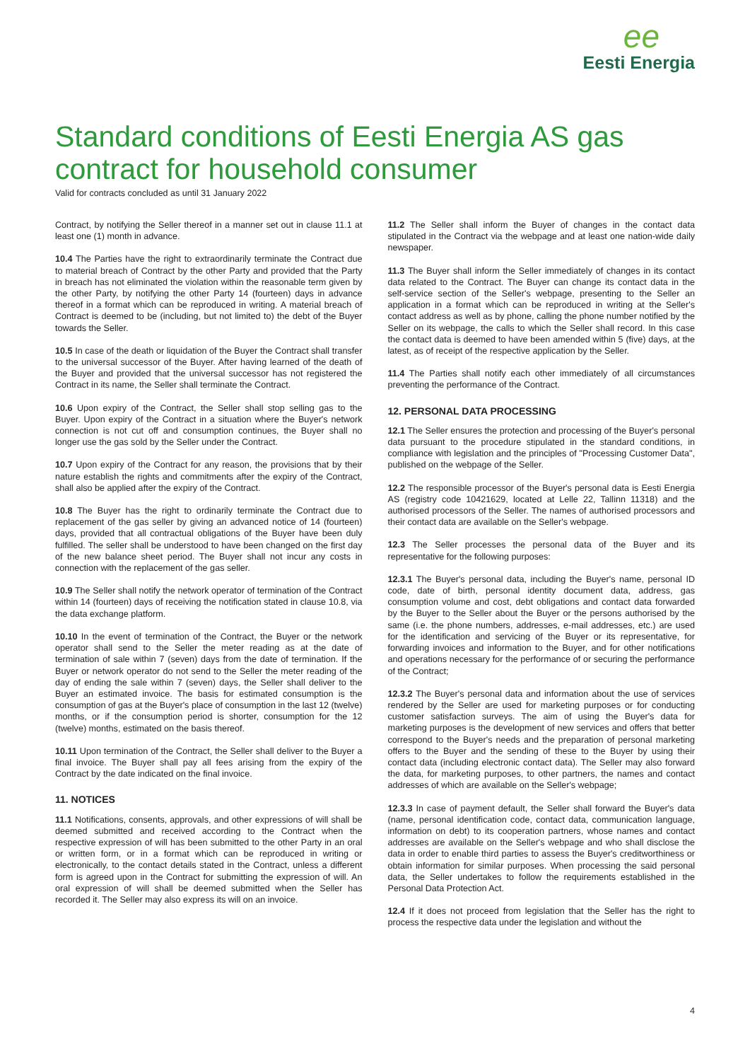ee
Eesti Energia
Standard conditions of Eesti Energia AS gas contract for household consumer
Valid for contracts concluded as until 31 January 2022
Contract, by notifying the Seller thereof in a manner set out in clause 11.1 at least one (1) month in advance.
10.4 The Parties have the right to extraordinarily terminate the Contract due to material breach of Contract by the other Party and provided that the Party in breach has not eliminated the violation within the reasonable term given by the other Party, by notifying the other Party 14 (fourteen) days in advance thereof in a format which can be reproduced in writing. A material breach of Contract is deemed to be (including, but not limited to) the debt of the Buyer towards the Seller.
10.5 In case of the death or liquidation of the Buyer the Contract shall transfer to the universal successor of the Buyer. After having learned of the death of the Buyer and provided that the universal successor has not registered the Contract in its name, the Seller shall terminate the Contract.
10.6 Upon expiry of the Contract, the Seller shall stop selling gas to the Buyer. Upon expiry of the Contract in a situation where the Buyer's network connection is not cut off and consumption continues, the Buyer shall no longer use the gas sold by the Seller under the Contract.
10.7 Upon expiry of the Contract for any reason, the provisions that by their nature establish the rights and commitments after the expiry of the Contract, shall also be applied after the expiry of the Contract.
10.8 The Buyer has the right to ordinarily terminate the Contract due to replacement of the gas seller by giving an advanced notice of 14 (fourteen) days, provided that all contractual obligations of the Buyer have been duly fulfilled. The seller shall be understood to have been changed on the first day of the new balance sheet period. The Buyer shall not incur any costs in connection with the replacement of the gas seller.
10.9 The Seller shall notify the network operator of termination of the Contract within 14 (fourteen) days of receiving the notification stated in clause 10.8, via the data exchange platform.
10.10 In the event of termination of the Contract, the Buyer or the network operator shall send to the Seller the meter reading as at the date of termination of sale within 7 (seven) days from the date of termination. If the Buyer or network operator do not send to the Seller the meter reading of the day of ending the sale within 7 (seven) days, the Seller shall deliver to the Buyer an estimated invoice. The basis for estimated consumption is the consumption of gas at the Buyer's place of consumption in the last 12 (twelve) months, or if the consumption period is shorter, consumption for the 12 (twelve) months, estimated on the basis thereof.
10.11 Upon termination of the Contract, the Seller shall deliver to the Buyer a final invoice. The Buyer shall pay all fees arising from the expiry of the Contract by the date indicated on the final invoice.
11. NOTICES
11.1 Notifications, consents, approvals, and other expressions of will shall be deemed submitted and received according to the Contract when the respective expression of will has been submitted to the other Party in an oral or written form, or in a format which can be reproduced in writing or electronically, to the contact details stated in the Contract, unless a different form is agreed upon in the Contract for submitting the expression of will. An oral expression of will shall be deemed submitted when the Seller has recorded it. The Seller may also express its will on an invoice.
11.2 The Seller shall inform the Buyer of changes in the contact data stipulated in the Contract via the webpage and at least one nation-wide daily newspaper.
11.3 The Buyer shall inform the Seller immediately of changes in its contact data related to the Contract. The Buyer can change its contact data in the self-service section of the Seller's webpage, presenting to the Seller an application in a format which can be reproduced in writing at the Seller's contact address as well as by phone, calling the phone number notified by the Seller on its webpage, the calls to which the Seller shall record. In this case the contact data is deemed to have been amended within 5 (five) days, at the latest, as of receipt of the respective application by the Seller.
11.4 The Parties shall notify each other immediately of all circumstances preventing the performance of the Contract.
12. PERSONAL DATA PROCESSING
12.1 The Seller ensures the protection and processing of the Buyer's personal data pursuant to the procedure stipulated in the standard conditions, in compliance with legislation and the principles of "Processing Customer Data", published on the webpage of the Seller.
12.2 The responsible processor of the Buyer's personal data is Eesti Energia AS (registry code 10421629, located at Lelle 22, Tallinn 11318) and the authorised processors of the Seller. The names of authorised processors and their contact data are available on the Seller's webpage.
12.3 The Seller processes the personal data of the Buyer and its representative for the following purposes:
12.3.1 The Buyer's personal data, including the Buyer's name, personal ID code, date of birth, personal identity document data, address, gas consumption volume and cost, debt obligations and contact data forwarded by the Buyer to the Seller about the Buyer or the persons authorised by the same (i.e. the phone numbers, addresses, e-mail addresses, etc.) are used for the identification and servicing of the Buyer or its representative, for forwarding invoices and information to the Buyer, and for other notifications and operations necessary for the performance of or securing the performance of the Contract;
12.3.2 The Buyer's personal data and information about the use of services rendered by the Seller are used for marketing purposes or for conducting customer satisfaction surveys. The aim of using the Buyer's data for marketing purposes is the development of new services and offers that better correspond to the Buyer's needs and the preparation of personal marketing offers to the Buyer and the sending of these to the Buyer by using their contact data (including electronic contact data). The Seller may also forward the data, for marketing purposes, to other partners, the names and contact addresses of which are available on the Seller's webpage;
12.3.3 In case of payment default, the Seller shall forward the Buyer's data (name, personal identification code, contact data, communication language, information on debt) to its cooperation partners, whose names and contact addresses are available on the Seller's webpage and who shall disclose the data in order to enable third parties to assess the Buyer's creditworthiness or obtain information for similar purposes. When processing the said personal data, the Seller undertakes to follow the requirements established in the Personal Data Protection Act.
12.4 If it does not proceed from legislation that the Seller has the right to process the respective data under the legislation and without the
4